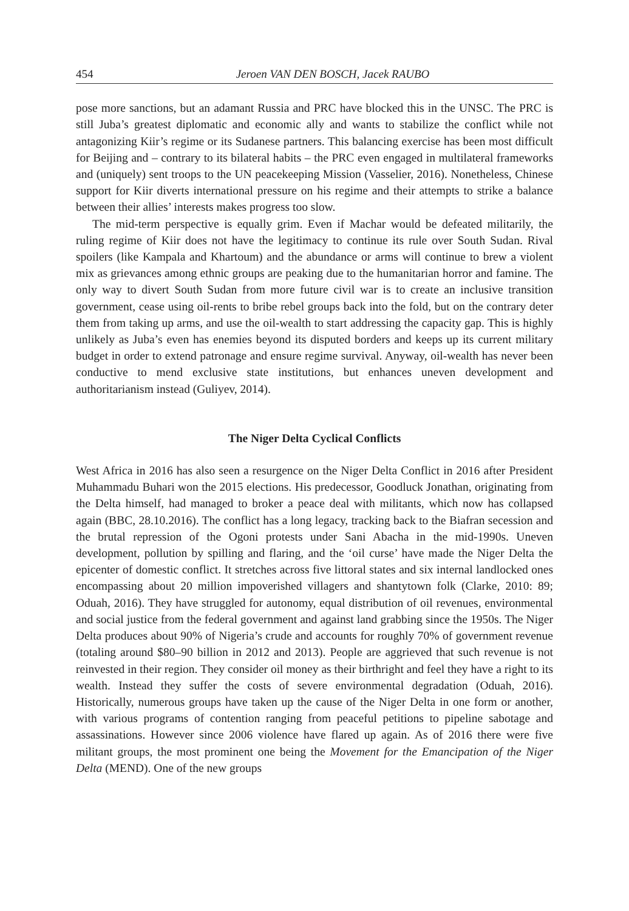454 Jeroen VAN DEN BOSCH, Jacek RAUBO
pose more sanctions, but an adamant Russia and PRC have blocked this in the UNSC. The PRC is still Juba’s greatest diplomatic and economic ally and wants to stabilize the conflict while not antagonizing Kiir’s regime or its Sudanese partners. This balancing exercise has been most difficult for Beijing and – contrary to its bilateral habits – the PRC even engaged in multilateral frameworks and (uniquely) sent troops to the UN peacekeeping Mission (Vasselier, 2016). Nonetheless, Chinese support for Kiir diverts international pressure on his regime and their attempts to strike a balance between their allies’ interests makes progress too slow.
The mid-term perspective is equally grim. Even if Machar would be defeated militarily, the ruling regime of Kiir does not have the legitimacy to continue its rule over South Sudan. Rival spoilers (like Kampala and Khartoum) and the abundance or arms will continue to brew a violent mix as grievances among ethnic groups are peaking due to the humanitarian horror and famine. The only way to divert South Sudan from more future civil war is to create an inclusive transition government, cease using oil-rents to bribe rebel groups back into the fold, but on the contrary deter them from taking up arms, and use the oil-wealth to start addressing the capacity gap. This is highly unlikely as Juba’s even has enemies beyond its disputed borders and keeps up its current military budget in order to extend patronage and ensure regime survival. Anyway, oil-wealth has never been conductive to mend exclusive state institutions, but enhances uneven development and authoritarianism instead (Guliyev, 2014).
The Niger Delta Cyclical Conflicts
West Africa in 2016 has also seen a resurgence on the Niger Delta Conflict in 2016 after President Muhammadu Buhari won the 2015 elections. His predecessor, Goodluck Jonathan, originating from the Delta himself, had managed to broker a peace deal with militants, which now has collapsed again (BBC, 28.10.2016). The conflict has a long legacy, tracking back to the Biafran secession and the brutal repression of the Ogoni protests under Sani Abacha in the mid-1990s. Uneven development, pollution by spilling and flaring, and the ‘oil curse’ have made the Niger Delta the epicenter of domestic conflict. It stretches across five littoral states and six internal landlocked ones encompassing about 20 million impoverished villagers and shantytown folk (Clarke, 2010: 89; Oduah, 2016). They have struggled for autonomy, equal distribution of oil revenues, environmental and social justice from the federal government and against land grabbing since the 1950s. The Niger Delta produces about 90% of Nigeria’s crude and accounts for roughly 70% of government revenue (totaling around $80–90 billion in 2012 and 2013). People are aggrieved that such revenue is not reinvested in their region. They consider oil money as their birthright and feel they have a right to its wealth. Instead they suffer the costs of severe environmental degradation (Oduah, 2016). Historically, numerous groups have taken up the cause of the Niger Delta in one form or another, with various programs of contention ranging from peaceful petitions to pipeline sabotage and assassinations. However since 2006 violence have flared up again. As of 2016 there were five militant groups, the most prominent one being the Movement for the Emancipation of the Niger Delta (MEND). One of the new groups